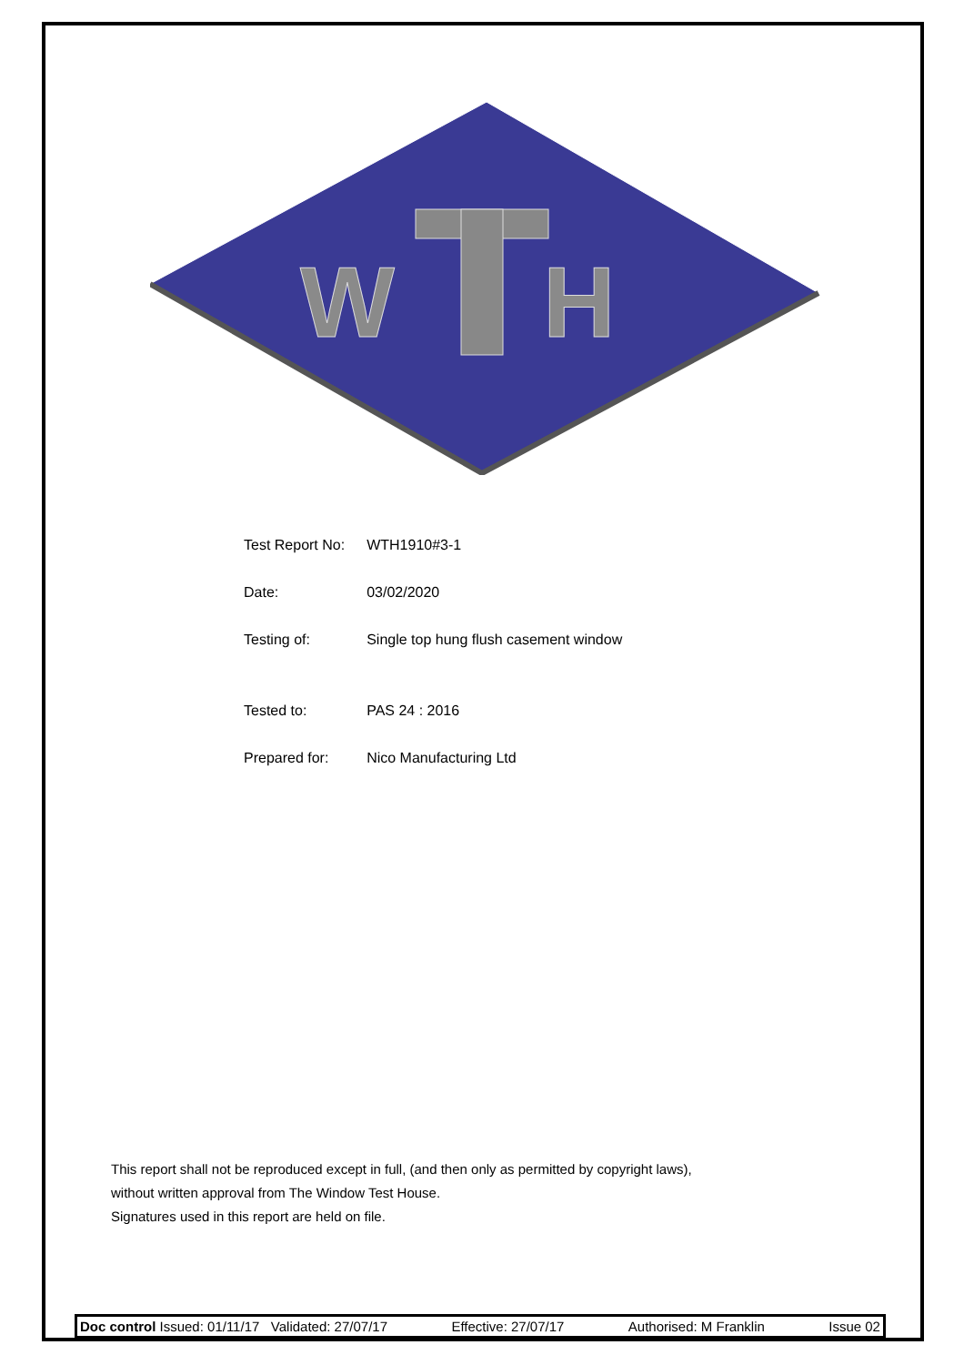W
H
| Test Report No: | WTH1910#3-1 |
| Date: | 03/02/2020 |
| Testing of: | Single top hung flush casement window |
| Tested to: | PAS 24 : 2016 |
| Prepared for: | Nico Manufacturing Ltd |
This report shall not be reproduced except in full, (and then only as permitted by copyright laws),
without written approval from The Window Test House.
Signatures used in this report are held on file.
Doc control Issued: 01/11/17 Validated: 27/07/17 Effective: 27/07/17 Authorised: M Franklin Issue 02